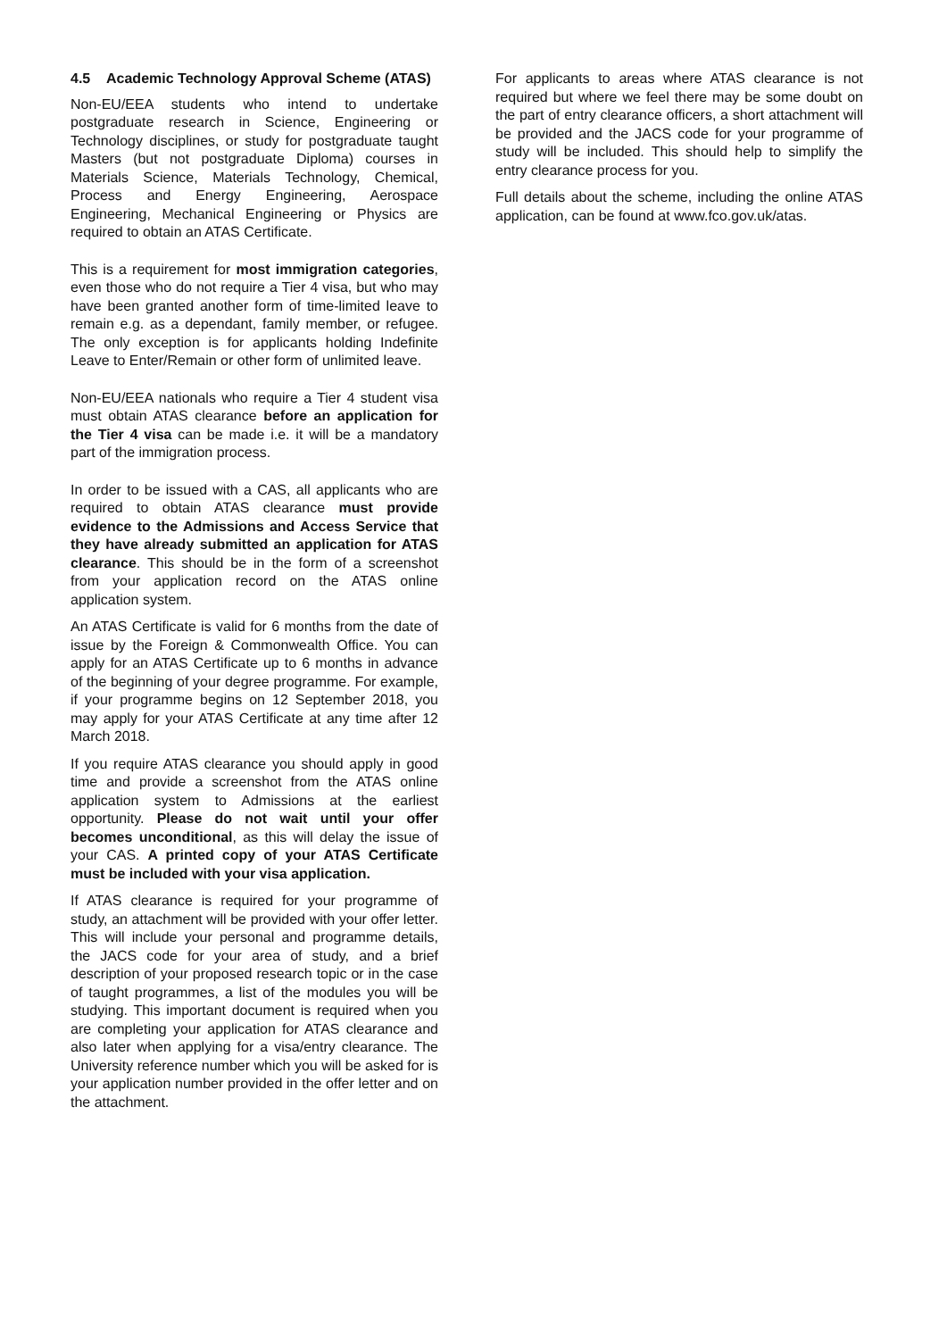4.5 Academic Technology Approval Scheme (ATAS)
Non-EU/EEA students who intend to undertake postgraduate research in Science, Engineering or Technology disciplines, or study for postgraduate taught Masters (but not postgraduate Diploma) courses in Materials Science, Materials Technology, Chemical, Process and Energy Engineering, Aerospace Engineering, Mechanical Engineering or Physics are required to obtain an ATAS Certificate.
This is a requirement for most immigration categories, even those who do not require a Tier 4 visa, but who may have been granted another form of time-limited leave to remain e.g. as a dependant, family member, or refugee. The only exception is for applicants holding Indefinite Leave to Enter/Remain or other form of unlimited leave.
Non-EU/EEA nationals who require a Tier 4 student visa must obtain ATAS clearance before an application for the Tier 4 visa can be made i.e. it will be a mandatory part of the immigration process.
In order to be issued with a CAS, all applicants who are required to obtain ATAS clearance must provide evidence to the Admissions and Access Service that they have already submitted an application for ATAS clearance. This should be in the form of a screenshot from your application record on the ATAS online application system.
An ATAS Certificate is valid for 6 months from the date of issue by the Foreign & Commonwealth Office. You can apply for an ATAS Certificate up to 6 months in advance of the beginning of your degree programme. For example, if your programme begins on 12 September 2018, you may apply for your ATAS Certificate at any time after 12 March 2018.
If you require ATAS clearance you should apply in good time and provide a screenshot from the ATAS online application system to Admissions at the earliest opportunity. Please do not wait until your offer becomes unconditional, as this will delay the issue of your CAS. A printed copy of your ATAS Certificate must be included with your visa application.
If ATAS clearance is required for your programme of study, an attachment will be provided with your offer letter. This will include your personal and programme details, the JACS code for your area of study, and a brief description of your proposed research topic or in the case of taught programmes, a list of the modules you will be studying. This important document is required when you are completing your application for ATAS clearance and also later when applying for a visa/entry clearance. The University reference number which you will be asked for is your application number provided in the offer letter and on the attachment.
For applicants to areas where ATAS clearance is not required but where we feel there may be some doubt on the part of entry clearance officers, a short attachment will be provided and the JACS code for your programme of study will be included. This should help to simplify the entry clearance process for you.
Full details about the scheme, including the online ATAS application, can be found at www.fco.gov.uk/atas.